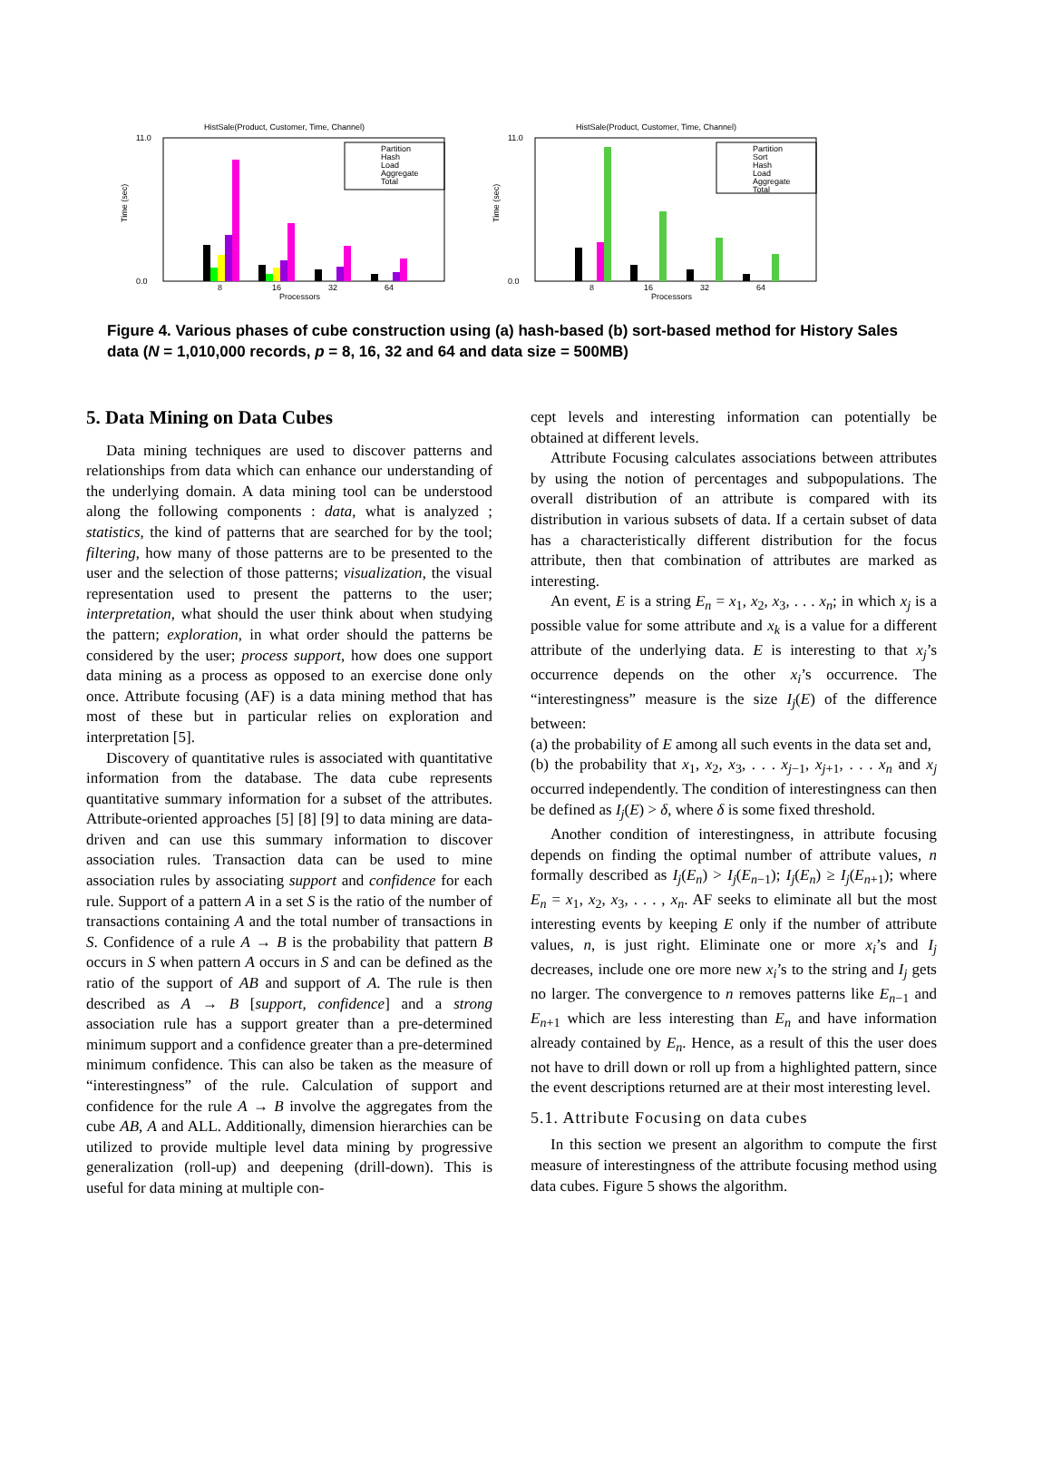HistSale(Product, Customer, Time, Channel)
11.0
0.0
Time (sec)
Partition
Hash
Load
Aggregate
Total
8
16
32
64
Processors
HistSale(Product, Customer, Time, Channel)
11.0
0.0
Time (sec)
Partition
Sort
Hash
Load
Aggregate
Total
8
16
32
64
Processors
Figure 4. Various phases of cube construction using (a) hash-based (b) sort-based method for History Sales data (N = 1,010,000 records, p = 8, 16, 32 and 64 and data size = 500MB)
5. Data Mining on Data Cubes
Data mining techniques are used to discover patterns and relationships from data which can enhance our understanding of the underlying domain. A data mining tool can be understood along the following components : data, what is analyzed ; statistics, the kind of patterns that are searched for by the tool; filtering, how many of those patterns are to be presented to the user and the selection of those patterns; visualization, the visual representation used to present the patterns to the user; interpretation, what should the user think about when studying the pattern; exploration, in what order should the patterns be considered by the user; process support, how does one support data mining as a process as opposed to an exercise done only once. Attribute focusing (AF) is a data mining method that has most of these but in particular relies on exploration and interpretation [5].
Discovery of quantitative rules is associated with quantitative information from the database. The data cube represents quantitative summary information for a subset of the attributes. Attribute-oriented approaches [5] [8] [9] to data mining are data-driven and can use this summary information to discover association rules. Transaction data can be used to mine association rules by associating support and confidence for each rule. Support of a pattern A in a set S is the ratio of the number of transactions containing A and the total number of transactions in S. Confidence of a rule A → B is the probability that pattern B occurs in S when pattern A occurs in S and can be defined as the ratio of the support of AB and support of A. The rule is then described as A → B [support, confidence] and a strong association rule has a support greater than a pre-determined minimum support and a confidence greater than a pre-determined minimum confidence. This can also be taken as the measure of “interestingness” of the rule. Calculation of support and confidence for the rule A → B involve the aggregates from the cube AB, A and ALL. Additionally, dimension hierarchies can be utilized to provide multiple level data mining by progressive generalization (roll-up) and deepening (drill-down). This is useful for data mining at multiple con-
cept levels and interesting information can potentially be obtained at different levels.
Attribute Focusing calculates associations between attributes by using the notion of percentages and subpopulations. The overall distribution of an attribute is compared with its distribution in various subsets of data. If a certain subset of data has a characteristically different distribution for the focus attribute, then that combination of attributes are marked as interesting.
An event, E is a string E<sub>n</sub> = x<sub>1</sub>, x<sub>2</sub>, x<sub>3</sub>, . . . x<sub>n</sub>; in which x<sub>j</sub> is a possible value for some attribute and x<sub>k</sub> is a value for a different attribute of the underlying data. E is interesting to that x<sub>j</sub>’s occurrence depends on the other x<sub>i</sub>’s occurrence. The “interestingness” measure is the size I<sub>j</sub>(E) of the difference between:
(a) the probability of E among all such events in the data set and,
(b) the probability that x<sub>1</sub>, x<sub>2</sub>, x<sub>3</sub>, . . . x<sub>j−1</sub>, x<sub>j+1</sub>, . . . x<sub>n</sub> and x<sub>j</sub> occurred independently. The condition of interestingness can then be defined as I<sub>j</sub>(E) > δ, where δ is some fixed threshold.
Another condition of interestingness, in attribute focusing depends on finding the optimal number of attribute values, n formally described as I<sub>j</sub>(E<sub>n</sub>) > I<sub>j</sub>(E<sub>n−1</sub>); I<sub>j</sub>(E<sub>n</sub>) ≥ I<sub>j</sub>(E<sub>n+1</sub>); where E<sub>n</sub> = x<sub>1</sub>, x<sub>2</sub>, x<sub>3</sub>, . . . , x<sub>n</sub>. AF seeks to eliminate all but the most interesting events by keeping E only if the number of attribute values, n, is just right. Eliminate one or more x<sub>i</sub>’s and I<sub>j</sub> decreases, include one ore more new x<sub>i</sub>’s to the string and I<sub>j</sub> gets no larger. The convergence to n removes patterns like E<sub>n−1</sub> and E<sub>n+1</sub> which are less interesting than E<sub>n</sub> and have information already contained by E<sub>n</sub>. Hence, as a result of this the user does not have to drill down or roll up from a highlighted pattern, since the event descriptions returned are at their most interesting level.
5.1. Attribute Focusing on data cubes
In this section we present an algorithm to compute the first measure of interestingness of the attribute focusing method using data cubes. Figure 5 shows the algorithm.